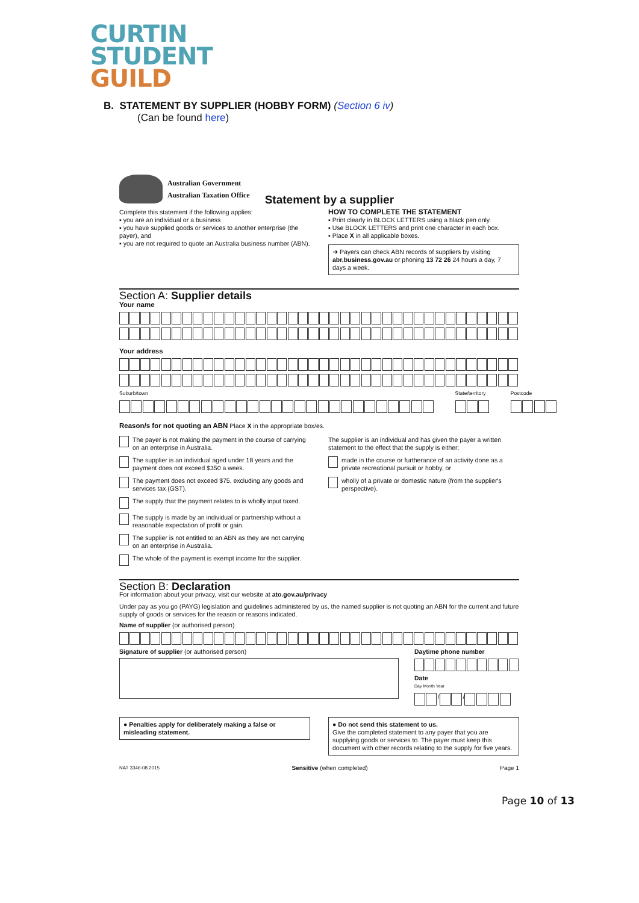CURTIN
STUDENT
GUILD
B. STATEMENT BY SUPPLIER (HOBBY FORM) (Section 6 iv)
(Can be found here)
Australian Government
Australian Taxation Office
Statement by a supplier
Complete this statement if the following applies:
▪ you are an individual or a business
▪ you have supplied goods or services to another enterprise (the payer), and
▪ you are not required to quote an Australia business number (ABN).
HOW TO COMPLETE THE STATEMENT
▪ Print clearly in BLOCK LETTERS using a black pen only.
▪ Use BLOCK LETTERS and print one character in each box.
▪ Place X in all applicable boxes.
➜ Payers can check ABN records of suppliers by visiting abr.business.gov.au or phoning 13 72 26 24 hours a day, 7 days a week.
Section A: Supplier details
Your name
Your address
Suburb/town State/territory Postcode
Reason/s for not quoting an ABN Place X in the appropriate box/es.
The payer is not making the payment in the course of carrying on an enterprise in Australia.
The supplier is an individual aged under 18 years and the payment does not exceed $350 a week.
The payment does not exceed $75, excluding any goods and services tax (GST).
The supply that the payment relates to is wholly input taxed.
The supply is made by an individual or partnership without a reasonable expectation of profit or gain.
The supplier is not entitled to an ABN as they are not carrying on an enterprise in Australia.
The whole of the payment is exempt income for the supplier.
The supplier is an individual and has given the payer a written statement to the effect that the supply is either:
made in the course or furtherance of an activity done as a private recreational pursuit or hobby, or
wholly of a private or domestic nature (from the supplier's perspective).
Section B: Declaration
For information about your privacy, visit our website at ato.gov.au/privacy
Under pay as you go (PAYG) legislation and guidelines administered by us, the named supplier is not quoting an ABN for the current and future supply of goods or services for the reason or reasons indicated.
Name of supplier (or authorised person)
Signature of supplier (or authorised person)
Daytime phone number
Date
Day Month Year
/ /
● Penalties apply for deliberately making a false or misleading statement.
● Do not send this statement to us.
Give the completed statement to any payer that you are supplying goods or services to. The payer must keep this document with other records relating to the supply for five years.
NAT 3346-08.2015 Sensitive (when completed) Page 1
Page 10 of 13